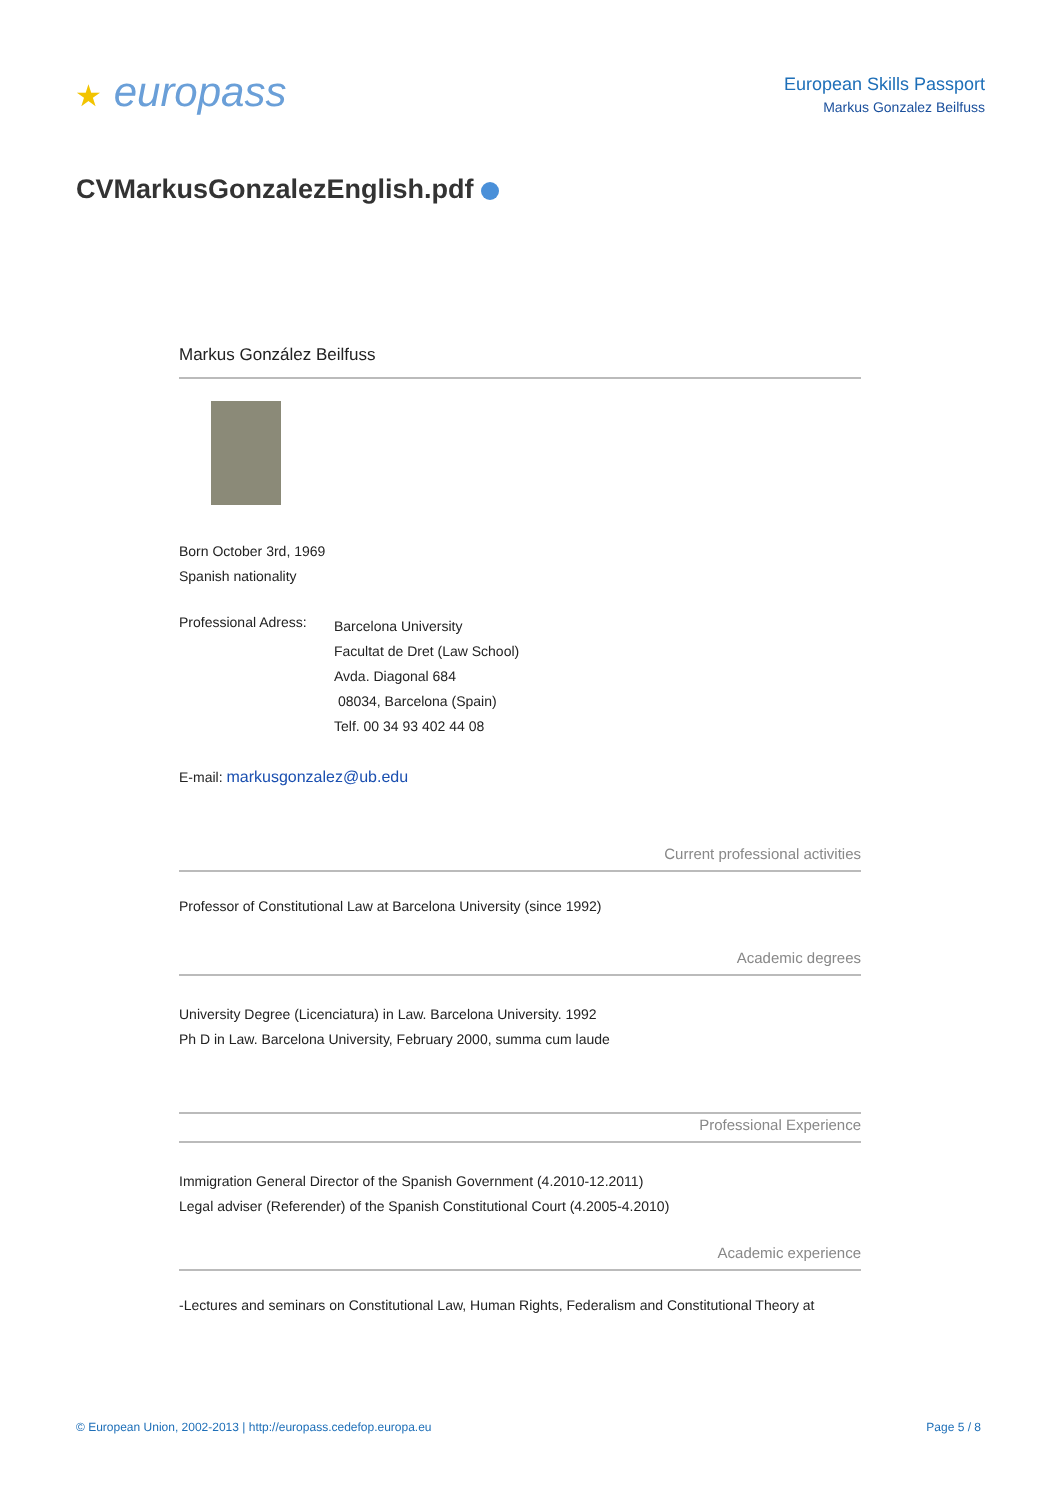★ europass
European Skills Passport
Markus Gonzalez Beilfuss
CVMarkusGonzalezEnglish.pdf
Markus González Beilfuss
Born October 3rd, 1969
Spanish nationality
Professional Adress:
Barcelona University
Facultat de Dret (Law School)
Avda. Diagonal 684
08034, Barcelona (Spain)
Telf. 00 34 93 402 44 08
E-mail: markusgonzalez@ub.edu
Current professional activities
Professor of Constitutional Law at Barcelona University (since 1992)
Academic degrees
University Degree (Licenciatura) in Law. Barcelona University. 1992
Ph D in Law. Barcelona University, February 2000, summa cum laude
Professional Experience
Immigration General Director of the Spanish Government (4.2010-12.2011)
Legal adviser (Referender) of the Spanish Constitutional Court (4.2005-4.2010)
Academic experience
-Lectures and seminars on Constitutional Law, Human Rights, Federalism and Constitutional Theory at
© European Union, 2002-2013 | http://europass.cedefop.europa.eu Page 5 / 8